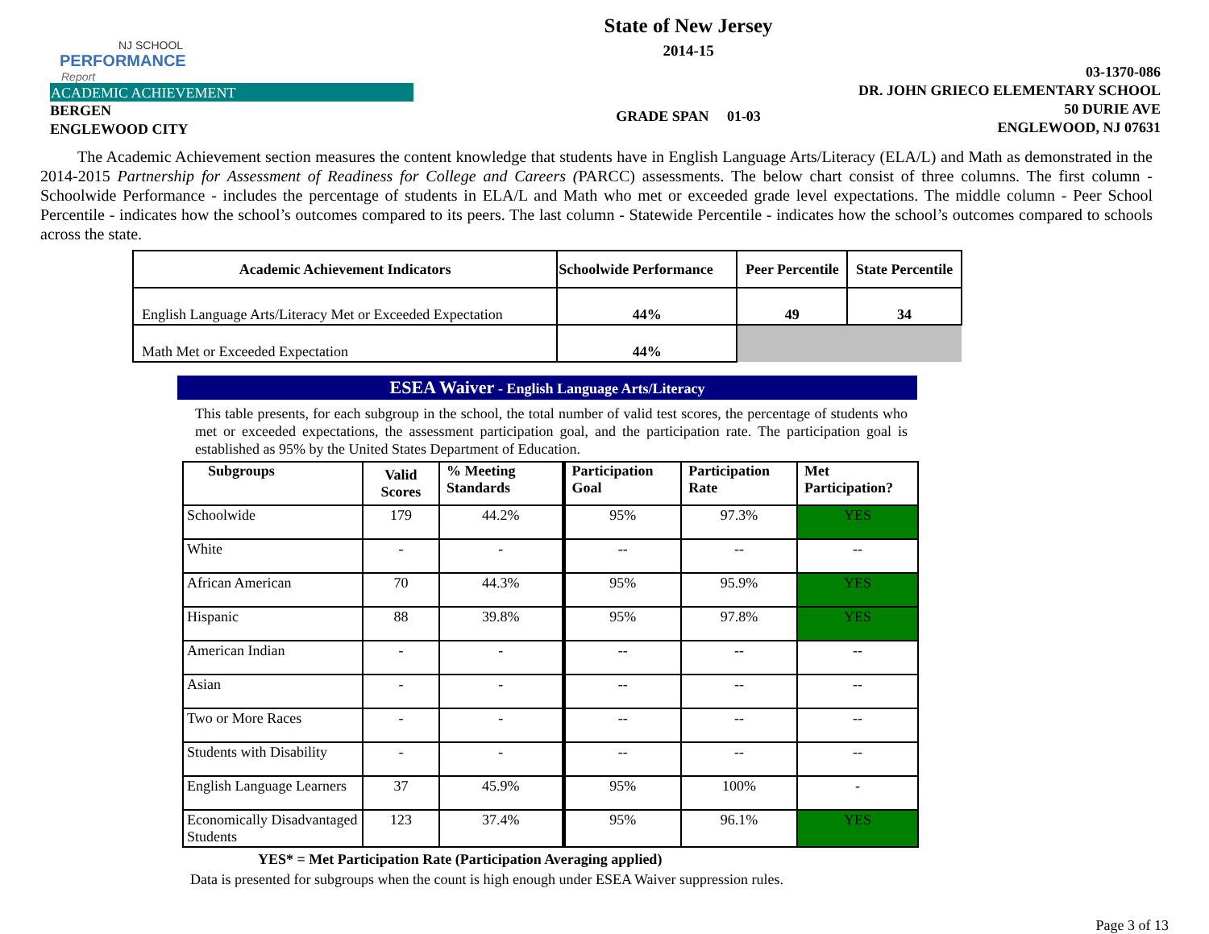NJ SCHOOL
PERFORMANCE
Report
ACADEMIC ACHIEVEMENT
BERGEN
ENGLEWOOD CITY
State of New Jersey
2014-15
GRADE SPAN 01-03
03-1370-086
DR. JOHN GRIECO ELEMENTARY SCHOOL
50 DURIE AVE
ENGLEWOOD, NJ 07631
The Academic Achievement section measures the content knowledge that students have in English Language Arts/Literacy (ELA/L) and Math as demonstrated in the 2014-2015 Partnership for Assessment of Readiness for College and Careers (PARCC) assessments. The below chart consist of three columns. The first column - Schoolwide Performance - includes the percentage of students in ELA/L and Math who met or exceeded grade level expectations. The middle column - Peer School Percentile - indicates how the school’s outcomes compared to its peers. The last column - Statewide Percentile - indicates how the school’s outcomes compared to schools across the state.
| Academic Achievement Indicators | Schoolwide Performance | Peer Percentile | State Percentile |
| --- | --- | --- | --- |
| English Language Arts/Literacy Met or Exceeded Expectation | 44% | 49 | 34 |
| Math Met or Exceeded Expectation | 44% | | |
ESEA Waiver - English Language Arts/Literacy
This table presents, for each subgroup in the school, the total number of valid test scores, the percentage of students who met or exceeded expectations, the assessment participation goal, and the participation rate. The participation goal is established as 95% by the United States Department of Education.
| Subgroups | Valid Scores | % Meeting Standards | Participation Goal | Participation Rate | Met Participation? |
| --- | --- | --- | --- | --- | --- |
| Schoolwide | 179 | 44.2% | 95% | 97.3% | YES |
| White | - | - | -- | -- | -- |
| African American | 70 | 44.3% | 95% | 95.9% | YES |
| Hispanic | 88 | 39.8% | 95% | 97.8% | YES |
| American Indian | - | - | -- | -- | -- |
| Asian | - | - | -- | -- | -- |
| Two or More Races | - | - | -- | -- | -- |
| Students with Disability | - | - | -- | -- | -- |
| English Language Learners | 37 | 45.9% | 95% | 100% | - |
| Economically Disadvantaged Students | 123 | 37.4% | 95% | 96.1% | YES |
YES* = Met Participation Rate (Participation Averaging applied)
Data is presented for subgroups when the count is high enough under ESEA Waiver suppression rules.
Page 3 of 13